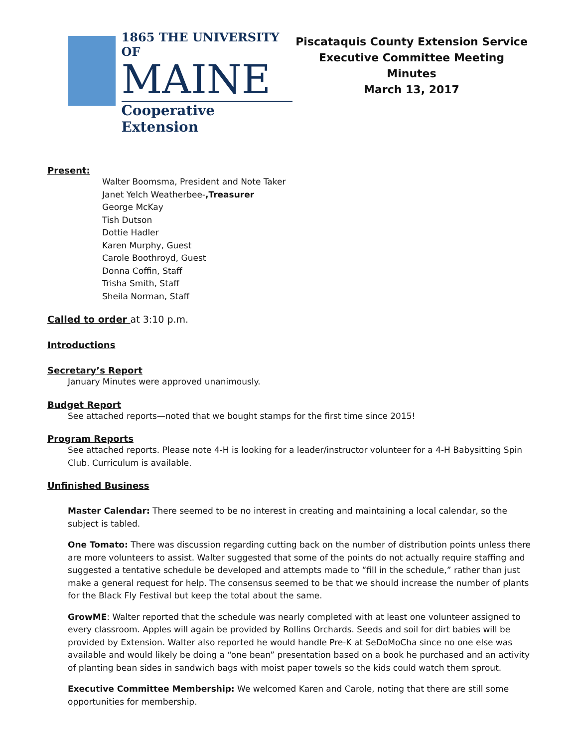1865 THE UNIVERSITY OF
MAINE
Cooperative Extension
Piscataquis County Extension Service
Executive Committee Meeting
Minutes
March 13, 2017
Present:
Walter Boomsma, President and Note Taker
Janet Yelch Weatherbee-,Treasurer
George McKay
Tish Dutson
Dottie Hadler
Karen Murphy, Guest
Carole Boothroyd, Guest
Donna Coffin, Staff
Trisha Smith, Staff
Sheila Norman, Staff
Called to order at 3:10 p.m.
Introductions
Secretary’s Report
January Minutes were approved unanimously.
Budget Report
See attached reports—noted that we bought stamps for the first time since 2015!
Program Reports
See attached reports. Please note 4-H is looking for a leader/instructor volunteer for a 4-H Babysitting Spin Club. Curriculum is available.
Unfinished Business
Master Calendar: There seemed to be no interest in creating and maintaining a local calendar, so the subject is tabled.
One Tomato: There was discussion regarding cutting back on the number of distribution points unless there are more volunteers to assist. Walter suggested that some of the points do not actually require staffing and suggested a tentative schedule be developed and attempts made to “fill in the schedule,” rather than just make a general request for help. The consensus seemed to be that we should increase the number of plants for the Black Fly Festival but keep the total about the same.
GrowME: Walter reported that the schedule was nearly completed with at least one volunteer assigned to every classroom. Apples will again be provided by Rollins Orchards. Seeds and soil for dirt babies will be provided by Extension. Walter also reported he would handle Pre-K at SeDoMoCha since no one else was available and would likely be doing a “one bean” presentation based on a book he purchased and an activity of planting bean sides in sandwich bags with moist paper towels so the kids could watch them sprout.
Executive Committee Membership: We welcomed Karen and Carole, noting that there are still some opportunities for membership.